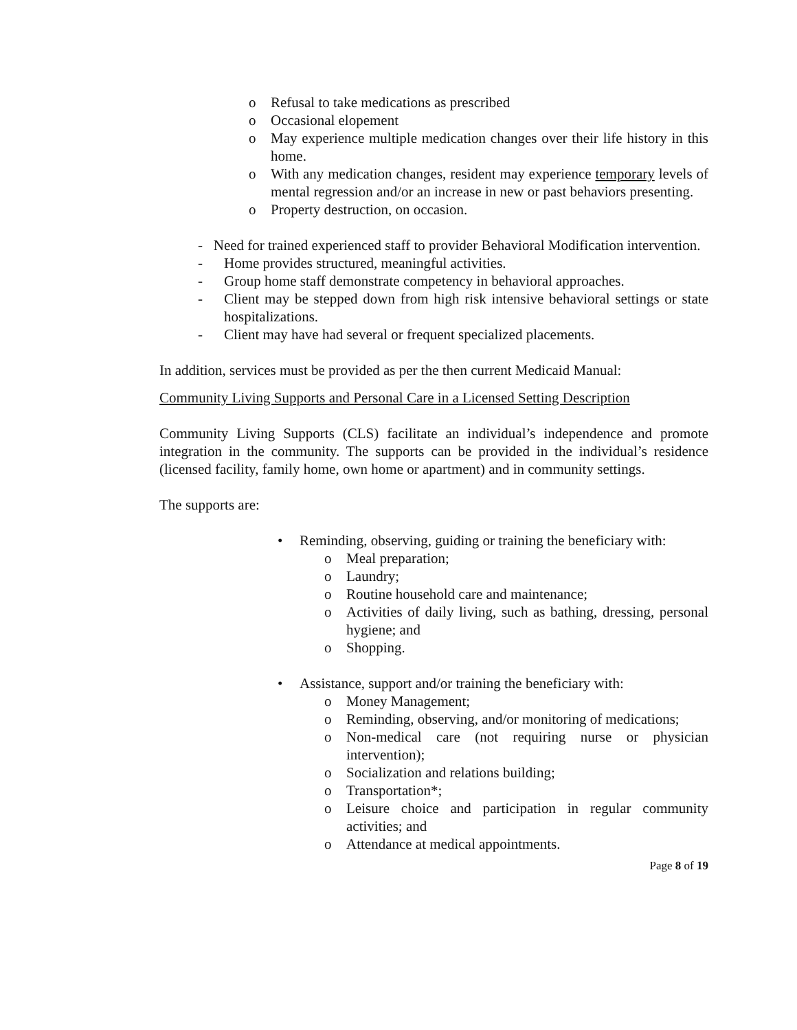o Refusal to take medications as prescribed
o Occasional elopement
o May experience multiple medication changes over their life history in this home.
o With any medication changes, resident may experience temporary levels of mental regression and/or an increase in new or past behaviors presenting.
o Property destruction, on occasion.
- Need for trained experienced staff to provider Behavioral Modification intervention.
- Home provides structured, meaningful activities.
- Group home staff demonstrate competency in behavioral approaches.
- Client may be stepped down from high risk intensive behavioral settings or state hospitalizations.
- Client may have had several or frequent specialized placements.
In addition, services must be provided as per the then current Medicaid Manual:
Community Living Supports and Personal Care in a Licensed Setting Description
Community Living Supports (CLS) facilitate an individual’s independence and promote integration in the community. The supports can be provided in the individual’s residence (licensed facility, family home, own home or apartment) and in community settings.
The supports are:
• Reminding, observing, guiding or training the beneficiary with:
o Meal preparation;
o Laundry;
o Routine household care and maintenance;
o Activities of daily living, such as bathing, dressing, personal hygiene; and
o Shopping.
• Assistance, support and/or training the beneficiary with:
o Money Management;
o Reminding, observing, and/or monitoring of medications;
o Non-medical care (not requiring nurse or physician intervention);
o Socialization and relations building;
o Transportation*;
o Leisure choice and participation in regular community activities; and
o Attendance at medical appointments.
Page 8 of 19